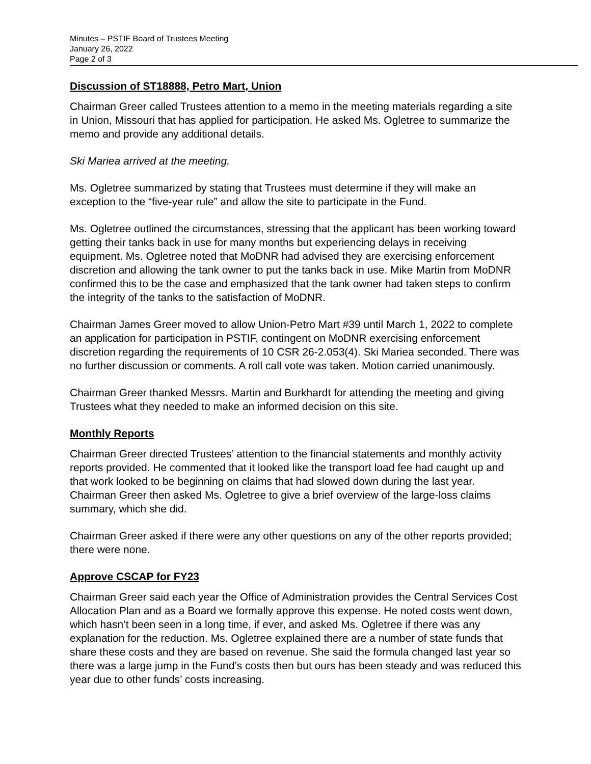Minutes – PSTIF Board of Trustees Meeting
January 26, 2022
Page 2 of 3
Discussion of ST18888, Petro Mart, Union
Chairman Greer called Trustees attention to a memo in the meeting materials regarding a site in Union, Missouri that has applied for participation. He asked Ms. Ogletree to summarize the memo and provide any additional details.
Ski Mariea arrived at the meeting.
Ms. Ogletree summarized by stating that Trustees must determine if they will make an exception to the “five-year rule” and allow the site to participate in the Fund.
Ms. Ogletree outlined the circumstances, stressing that the applicant has been working toward getting their tanks back in use for many months but experiencing delays in receiving equipment. Ms. Ogletree noted that MoDNR had advised they are exercising enforcement discretion and allowing the tank owner to put the tanks back in use. Mike Martin from MoDNR confirmed this to be the case and emphasized that the tank owner had taken steps to confirm the integrity of the tanks to the satisfaction of MoDNR.
Chairman James Greer moved to allow Union-Petro Mart #39 until March 1, 2022 to complete an application for participation in PSTIF, contingent on MoDNR exercising enforcement discretion regarding the requirements of 10 CSR 26-2.053(4). Ski Mariea seconded. There was no further discussion or comments. A roll call vote was taken. Motion carried unanimously.
Chairman Greer thanked Messrs. Martin and Burkhardt for attending the meeting and giving Trustees what they needed to make an informed decision on this site.
Monthly Reports
Chairman Greer directed Trustees’ attention to the financial statements and monthly activity reports provided. He commented that it looked like the transport load fee had caught up and that work looked to be beginning on claims that had slowed down during the last year. Chairman Greer then asked Ms. Ogletree to give a brief overview of the large-loss claims summary, which she did.
Chairman Greer asked if there were any other questions on any of the other reports provided; there were none.
Approve CSCAP for FY23
Chairman Greer said each year the Office of Administration provides the Central Services Cost Allocation Plan and as a Board we formally approve this expense. He noted costs went down, which hasn’t been seen in a long time, if ever, and asked Ms. Ogletree if there was any explanation for the reduction. Ms. Ogletree explained there are a number of state funds that share these costs and they are based on revenue. She said the formula changed last year so there was a large jump in the Fund’s costs then but ours has been steady and was reduced this year due to other funds’ costs increasing.